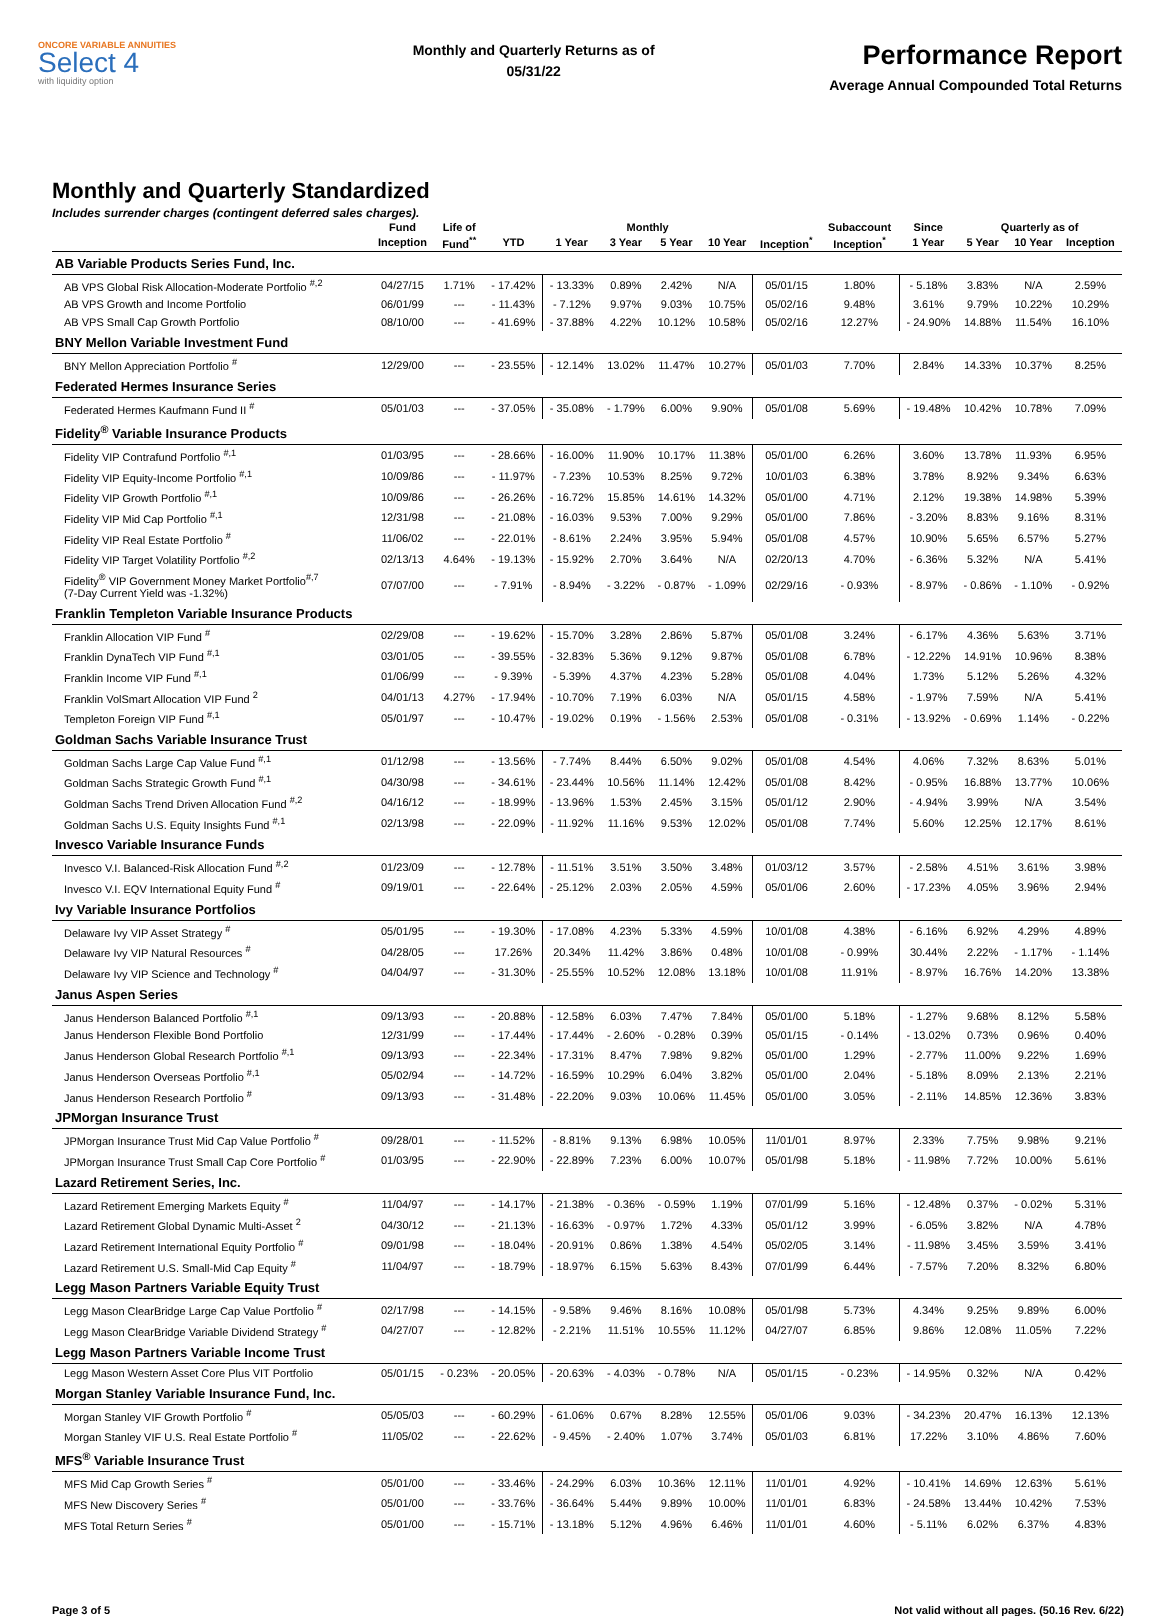ONCORE VARIABLE ANNUITIES
Select 4
with liquidity option
Monthly and Quarterly Returns as of
05/31/22
Performance Report
Average Annual Compounded Total Returns
Monthly and Quarterly Standardized
Includes surrender charges (contingent deferred sales charges).
| | Fund | Life of | | Monthly | | | | | Subaccount | Since | Quarterly as of | | |
| --- | --- | --- | --- | --- | --- | --- | --- | --- | --- | --- | --- | --- | --- |
| | Inception | Fund<sup>**</sup> | YTD | 1 Year | 3 Year | 5 Year | 10 Year | Inception<sup>*</sup> | Inception<sup>*</sup> | 1 Year | 5 Year | 10 Year | Inception |
| AB Variable Products Series Fund, Inc. | | | | | | | | | | | | | |
| AB VPS Global Risk Allocation-Moderate Portfolio <sup>#,2</sup> | 04/27/15 | 1.71% | - 17.42% | - 13.33% | 0.89% | 2.42% | N/A | 05/01/15 | 1.80% | - 5.18% | 3.83% | N/A | 2.59% |
| AB VPS Growth and Income Portfolio | 06/01/99 | --- | - 11.43% | - 7.12% | 9.97% | 9.03% | 10.75% | 05/02/16 | 9.48% | 3.61% | 9.79% | 10.22% | 10.29% |
| AB VPS Small Cap Growth Portfolio | 08/10/00 | --- | - 41.69% | - 37.88% | 4.22% | 10.12% | 10.58% | 05/02/16 | 12.27% | - 24.90% | 14.88% | 11.54% | 16.10% |
| BNY Mellon Variable Investment Fund | | | | | | | | | | | | | |
| BNY Mellon Appreciation Portfolio <sup>#</sup> | 12/29/00 | --- | - 23.55% | - 12.14% | 13.02% | 11.47% | 10.27% | 05/01/03 | 7.70% | 2.84% | 14.33% | 10.37% | 8.25% |
| Federated Hermes Insurance Series | | | | | | | | | | | | | |
| Federated Hermes Kaufmann Fund II <sup>#</sup> | 05/01/03 | --- | - 37.05% | - 35.08% | - 1.79% | 6.00% | 9.90% | 05/01/08 | 5.69% | - 19.48% | 10.42% | 10.78% | 7.09% |
| Fidelity<sup>®</sup> Variable Insurance Products | | | | | | | | | | | | | |
| Fidelity VIP Contrafund Portfolio <sup>#,1</sup> | 01/03/95 | --- | - 28.66% | - 16.00% | 11.90% | 10.17% | 11.38% | 05/01/00 | 6.26% | 3.60% | 13.78% | 11.93% | 6.95% |
| Fidelity VIP Equity-Income Portfolio <sup>#,1</sup> | 10/09/86 | --- | - 11.97% | - 7.23% | 10.53% | 8.25% | 9.72% | 10/01/03 | 6.38% | 3.78% | 8.92% | 9.34% | 6.63% |
| Fidelity VIP Growth Portfolio <sup>#,1</sup> | 10/09/86 | --- | - 26.26% | - 16.72% | 15.85% | 14.61% | 14.32% | 05/01/00 | 4.71% | 2.12% | 19.38% | 14.98% | 5.39% |
| Fidelity VIP Mid Cap Portfolio <sup>#,1</sup> | 12/31/98 | --- | - 21.08% | - 16.03% | 9.53% | 7.00% | 9.29% | 05/01/00 | 7.86% | - 3.20% | 8.83% | 9.16% | 8.31% |
| Fidelity VIP Real Estate Portfolio <sup>#</sup> | 11/06/02 | --- | - 22.01% | - 8.61% | 2.24% | 3.95% | 5.94% | 05/01/08 | 4.57% | 10.90% | 5.65% | 6.57% | 5.27% |
| Fidelity VIP Target Volatility Portfolio <sup>#,2</sup> | 02/13/13 | 4.64% | - 19.13% | - 15.92% | 2.70% | 3.64% | N/A | 02/20/13 | 4.70% | - 6.36% | 5.32% | N/A | 5.41% |
| Fidelity<sup>®</sup> VIP Government Money Market Portfolio<sup>#,7</sup> (7-Day Current Yield was -1.32%) | 07/07/00 | --- | - 7.91% | - 8.94% | - 3.22% | - 0.87% | - 1.09% | 02/29/16 | - 0.93% | - 8.97% | - 0.86% | - 1.10% | - 0.92% |
| Franklin Templeton Variable Insurance Products | | | | | | | | | | | | | |
| Franklin Allocation VIP Fund <sup>#</sup> | 02/29/08 | --- | - 19.62% | - 15.70% | 3.28% | 2.86% | 5.87% | 05/01/08 | 3.24% | - 6.17% | 4.36% | 5.63% | 3.71% |
| Franklin DynaTech VIP Fund <sup>#,1</sup> | 03/01/05 | --- | - 39.55% | - 32.83% | 5.36% | 9.12% | 9.87% | 05/01/08 | 6.78% | - 12.22% | 14.91% | 10.96% | 8.38% |
| Franklin Income VIP Fund <sup>#,1</sup> | 01/06/99 | --- | - 9.39% | - 5.39% | 4.37% | 4.23% | 5.28% | 05/01/08 | 4.04% | 1.73% | 5.12% | 5.26% | 4.32% |
| Franklin VolSmart Allocation VIP Fund <sup>2</sup> | 04/01/13 | 4.27% | - 17.94% | - 10.70% | 7.19% | 6.03% | N/A | 05/01/15 | 4.58% | - 1.97% | 7.59% | N/A | 5.41% |
| Templeton Foreign VIP Fund <sup>#,1</sup> | 05/01/97 | --- | - 10.47% | - 19.02% | 0.19% | - 1.56% | 2.53% | 05/01/08 | - 0.31% | - 13.92% | - 0.69% | 1.14% | - 0.22% |
| Goldman Sachs Variable Insurance Trust | | | | | | | | | | | | | |
| Goldman Sachs Large Cap Value Fund <sup>#,1</sup> | 01/12/98 | --- | - 13.56% | - 7.74% | 8.44% | 6.50% | 9.02% | 05/01/08 | 4.54% | 4.06% | 7.32% | 8.63% | 5.01% |
| Goldman Sachs Strategic Growth Fund <sup>#,1</sup> | 04/30/98 | --- | - 34.61% | - 23.44% | 10.56% | 11.14% | 12.42% | 05/01/08 | 8.42% | - 0.95% | 16.88% | 13.77% | 10.06% |
| Goldman Sachs Trend Driven Allocation Fund <sup>#,2</sup> | 04/16/12 | --- | - 18.99% | - 13.96% | 1.53% | 2.45% | 3.15% | 05/01/12 | 2.90% | - 4.94% | 3.99% | N/A | 3.54% |
| Goldman Sachs U.S. Equity Insights Fund <sup>#,1</sup> | 02/13/98 | --- | - 22.09% | - 11.92% | 11.16% | 9.53% | 12.02% | 05/01/08 | 7.74% | 5.60% | 12.25% | 12.17% | 8.61% |
| Invesco Variable Insurance Funds | | | | | | | | | | | | | |
| Invesco V.I. Balanced-Risk Allocation Fund <sup>#,2</sup> | 01/23/09 | --- | - 12.78% | - 11.51% | 3.51% | 3.50% | 3.48% | 01/03/12 | 3.57% | - 2.58% | 4.51% | 3.61% | 3.98% |
| Invesco V.I. EQV International Equity Fund <sup>#</sup> | 09/19/01 | --- | - 22.64% | - 25.12% | 2.03% | 2.05% | 4.59% | 05/01/06 | 2.60% | - 17.23% | 4.05% | 3.96% | 2.94% |
| Ivy Variable Insurance Portfolios | | | | | | | | | | | | | |
| Delaware Ivy VIP Asset Strategy <sup>#</sup> | 05/01/95 | --- | - 19.30% | - 17.08% | 4.23% | 5.33% | 4.59% | 10/01/08 | 4.38% | - 6.16% | 6.92% | 4.29% | 4.89% |
| Delaware Ivy VIP Natural Resources <sup>#</sup> | 04/28/05 | --- | 17.26% | 20.34% | 11.42% | 3.86% | 0.48% | 10/01/08 | - 0.99% | 30.44% | 2.22% | - 1.17% | - 1.14% |
| Delaware Ivy VIP Science and Technology <sup>#</sup> | 04/04/97 | --- | - 31.30% | - 25.55% | 10.52% | 12.08% | 13.18% | 10/01/08 | 11.91% | - 8.97% | 16.76% | 14.20% | 13.38% |
| Janus Aspen Series | | | | | | | | | | | | | |
| Janus Henderson Balanced Portfolio <sup>#,1</sup> | 09/13/93 | --- | - 20.88% | - 12.58% | 6.03% | 7.47% | 7.84% | 05/01/00 | 5.18% | - 1.27% | 9.68% | 8.12% | 5.58% |
| Janus Henderson Flexible Bond Portfolio | 12/31/99 | --- | - 17.44% | - 17.44% | - 2.60% | - 0.28% | 0.39% | 05/01/15 | - 0.14% | - 13.02% | 0.73% | 0.96% | 0.40% |
| Janus Henderson Global Research Portfolio <sup>#,1</sup> | 09/13/93 | --- | - 22.34% | - 17.31% | 8.47% | 7.98% | 9.82% | 05/01/00 | 1.29% | - 2.77% | 11.00% | 9.22% | 1.69% |
| Janus Henderson Overseas Portfolio <sup>#,1</sup> | 05/02/94 | --- | - 14.72% | - 16.59% | 10.29% | 6.04% | 3.82% | 05/01/00 | 2.04% | - 5.18% | 8.09% | 2.13% | 2.21% |
| Janus Henderson Research Portfolio <sup>#</sup> | 09/13/93 | --- | - 31.48% | - 22.20% | 9.03% | 10.06% | 11.45% | 05/01/00 | 3.05% | - 2.11% | 14.85% | 12.36% | 3.83% |
| JPMorgan Insurance Trust | | | | | | | | | | | | | |
| JPMorgan Insurance Trust Mid Cap Value Portfolio <sup>#</sup> | 09/28/01 | --- | - 11.52% | - 8.81% | 9.13% | 6.98% | 10.05% | 11/01/01 | 8.97% | 2.33% | 7.75% | 9.98% | 9.21% |
| JPMorgan Insurance Trust Small Cap Core Portfolio <sup>#</sup> | 01/03/95 | --- | - 22.90% | - 22.89% | 7.23% | 6.00% | 10.07% | 05/01/98 | 5.18% | - 11.98% | 7.72% | 10.00% | 5.61% |
| Lazard Retirement Series, Inc. | | | | | | | | | | | | | |
| Lazard Retirement Emerging Markets Equity <sup>#</sup> | 11/04/97 | --- | - 14.17% | - 21.38% | - 0.36% | - 0.59% | 1.19% | 07/01/99 | 5.16% | - 12.48% | 0.37% | - 0.02% | 5.31% |
| Lazard Retirement Global Dynamic Multi-Asset <sup>2</sup> | 04/30/12 | --- | - 21.13% | - 16.63% | - 0.97% | 1.72% | 4.33% | 05/01/12 | 3.99% | - 6.05% | 3.82% | N/A | 4.78% |
| Lazard Retirement International Equity Portfolio <sup>#</sup> | 09/01/98 | --- | - 18.04% | - 20.91% | 0.86% | 1.38% | 4.54% | 05/02/05 | 3.14% | - 11.98% | 3.45% | 3.59% | 3.41% |
| Lazard Retirement U.S. Small-Mid Cap Equity <sup>#</sup> | 11/04/97 | --- | - 18.79% | - 18.97% | 6.15% | 5.63% | 8.43% | 07/01/99 | 6.44% | - 7.57% | 7.20% | 8.32% | 6.80% |
| Legg Mason Partners Variable Equity Trust | | | | | | | | | | | | | |
| Legg Mason ClearBridge Large Cap Value Portfolio <sup>#</sup> | 02/17/98 | --- | - 14.15% | - 9.58% | 9.46% | 8.16% | 10.08% | 05/01/98 | 5.73% | 4.34% | 9.25% | 9.89% | 6.00% |
| Legg Mason ClearBridge Variable Dividend Strategy <sup>#</sup> | 04/27/07 | --- | - 12.82% | - 2.21% | 11.51% | 10.55% | 11.12% | 04/27/07 | 6.85% | 9.86% | 12.08% | 11.05% | 7.22% |
| Legg Mason Partners Variable Income Trust | | | | | | | | | | | | | |
| Legg Mason Western Asset Core Plus VIT Portfolio | 05/01/15 | - 0.23% | - 20.05% | - 20.63% | - 4.03% | - 0.78% | N/A | 05/01/15 | - 0.23% | - 14.95% | 0.32% | N/A | 0.42% |
| Morgan Stanley Variable Insurance Fund, Inc. | | | | | | | | | | | | | |
| Morgan Stanley VIF Growth Portfolio <sup>#</sup> | 05/05/03 | --- | - 60.29% | - 61.06% | 0.67% | 8.28% | 12.55% | 05/01/06 | 9.03% | - 34.23% | 20.47% | 16.13% | 12.13% |
| Morgan Stanley VIF U.S. Real Estate Portfolio <sup>#</sup> | 11/05/02 | --- | - 22.62% | - 9.45% | - 2.40% | 1.07% | 3.74% | 05/01/03 | 6.81% | 17.22% | 3.10% | 4.86% | 7.60% |
| MFS<sup>®</sup> Variable Insurance Trust | | | | | | | | | | | | | |
| MFS Mid Cap Growth Series <sup>#</sup> | 05/01/00 | --- | - 33.46% | - 24.29% | 6.03% | 10.36% | 12.11% | 11/01/01 | 4.92% | - 10.41% | 14.69% | 12.63% | 5.61% |
| MFS New Discovery Series <sup>#</sup> | 05/01/00 | --- | - 33.76% | - 36.64% | 5.44% | 9.89% | 10.00% | 11/01/01 | 6.83% | - 24.58% | 13.44% | 10.42% | 7.53% |
| MFS Total Return Series <sup>#</sup> | 05/01/00 | --- | - 15.71% | - 13.18% | 5.12% | 4.96% | 6.46% | 11/01/01 | 4.60% | - 5.11% | 6.02% | 6.37% | 4.83% |
Page 3 of 5 Not valid without all pages. (50.16 Rev. 6/22)